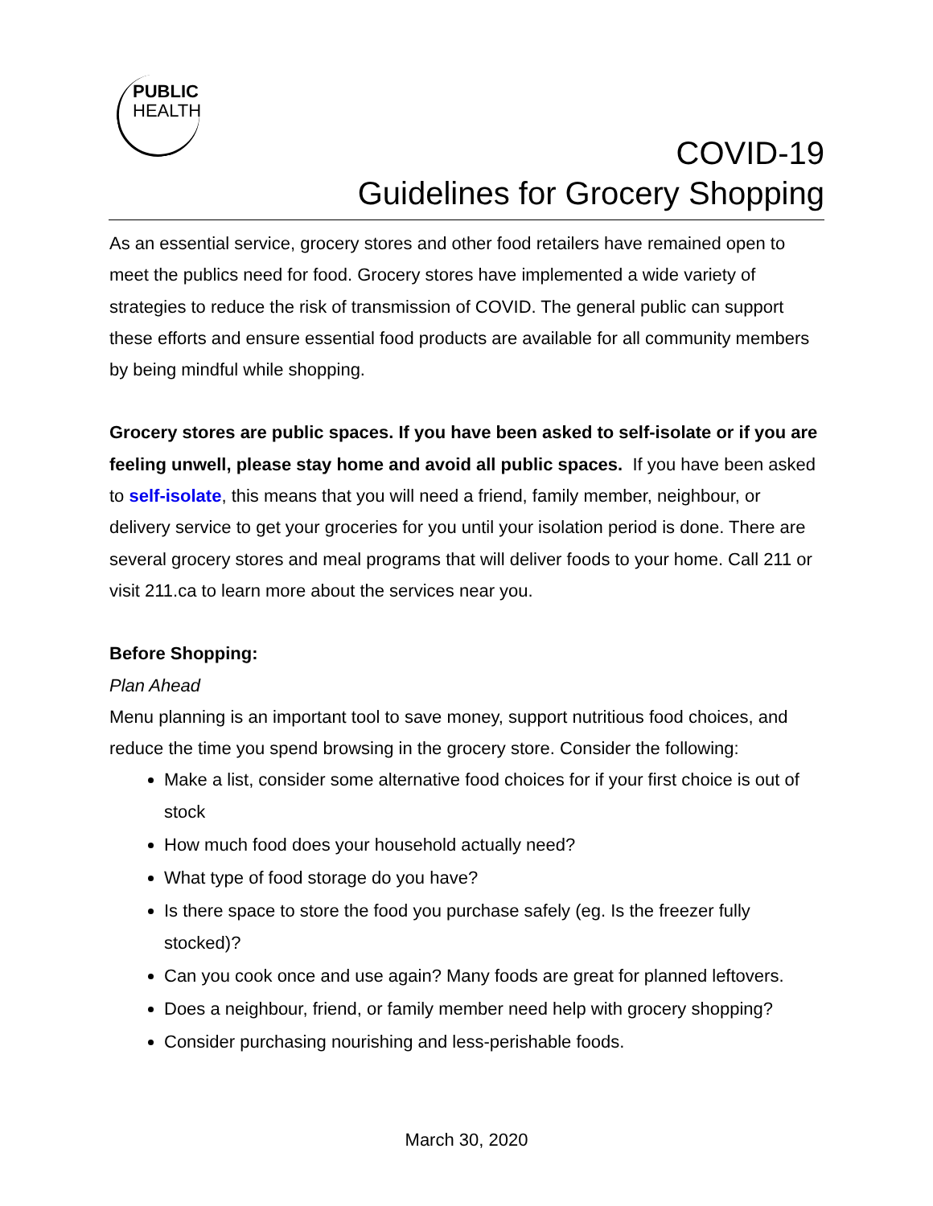PUBLIC
HEALTH
COVID-19
Guidelines for Grocery Shopping
As an essential service, grocery stores and other food retailers have remained open to meet the publics need for food. Grocery stores have implemented a wide variety of strategies to reduce the risk of transmission of COVID. The general public can support these efforts and ensure essential food products are available for all community members by being mindful while shopping.
Grocery stores are public spaces. If you have been asked to self-isolate or if you are feeling unwell, please stay home and avoid all public spaces. If you have been asked to self-isolate, this means that you will need a friend, family member, neighbour, or delivery service to get your groceries for you until your isolation period is done. There are several grocery stores and meal programs that will deliver foods to your home. Call 211 or visit 211.ca to learn more about the services near you.
Before Shopping:
Plan Ahead
Menu planning is an important tool to save money, support nutritious food choices, and reduce the time you spend browsing in the grocery store. Consider the following:
Make a list, consider some alternative food choices for if your first choice is out of stock
How much food does your household actually need?
What type of food storage do you have?
Is there space to store the food you purchase safely (eg. Is the freezer fully stocked)?
Can you cook once and use again? Many foods are great for planned leftovers.
Does a neighbour, friend, or family member need help with grocery shopping?
Consider purchasing nourishing and less-perishable foods.
March 30, 2020